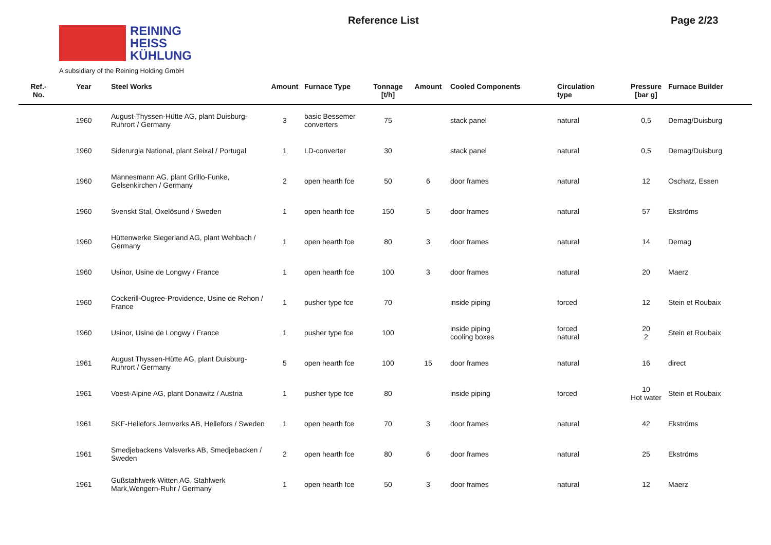REINING
HEISS
KÜHLUNG
A subsidiary of the Reining Holding GmbH
Reference List Page 2/23
| Ref.- No. | Year | Steel Works | Amount | Furnace Type | Tonnage [t/h] | Amount | Cooled Components | Circulation type | Pressure [bar g] | Furnace Builder |
| --- | --- | --- | --- | --- | --- | --- | --- | --- | --- | --- |
| | 1960 | August-Thyssen-Hütte AG, plant Duisburg-Ruhrort / Germany | 3 | basic Bessemer converters | 75 | | stack panel | natural | 0,5 | Demag/Duisburg |
| | 1960 | Siderurgia National, plant Seixal / Portugal | 1 | LD-converter | 30 | | stack panel | natural | 0,5 | Demag/Duisburg |
| | 1960 | Mannesmann AG, plant Grillo-Funke, Gelsenkirchen / Germany | 2 | open hearth fce | 50 | 6 | door frames | natural | 12 | Oschatz, Essen |
| | 1960 | Svenskt Stal, Oxelösund / Sweden | 1 | open hearth fce | 150 | 5 | door frames | natural | 57 | Ekströms |
| | 1960 | Hüttenwerke Siegerland AG, plant Wehbach / Germany | 1 | open hearth fce | 80 | 3 | door frames | natural | 14 | Demag |
| | 1960 | Usinor, Usine de Longwy / France | 1 | open hearth fce | 100 | 3 | door frames | natural | 20 | Maerz |
| | 1960 | Cockerill-Ougree-Providence, Usine de Rehon / France | 1 | pusher type fce | 70 | | inside piping | forced | 12 | Stein et Roubaix |
| | 1960 | Usinor, Usine de Longwy / France | 1 | pusher type fce | 100 | | inside piping cooling boxes | forced natural | 20 2 | Stein et Roubaix |
| | 1961 | August Thyssen-Hütte AG, plant Duisburg-Ruhrort / Germany | 5 | open hearth fce | 100 | 15 | door frames | natural | 16 | direct |
| | 1961 | Voest-Alpine AG, plant Donawitz / Austria | 1 | pusher type fce | 80 | | inside piping | forced | 10 Hot water | Stein et Roubaix |
| | 1961 | SKF-Hellefors Jernverks AB, Hellefors / Sweden | 1 | open hearth fce | 70 | 3 | door frames | natural | 42 | Ekströms |
| | 1961 | Smedjebackens Valsverks AB, Smedjebacken / Sweden | 2 | open hearth fce | 80 | 6 | door frames | natural | 25 | Ekströms |
| | 1961 | Gußstahlwerk Witten AG, Stahlwerk Mark,Wengern-Ruhr / Germany | 1 | open hearth fce | 50 | 3 | door frames | natural | 12 | Maerz |